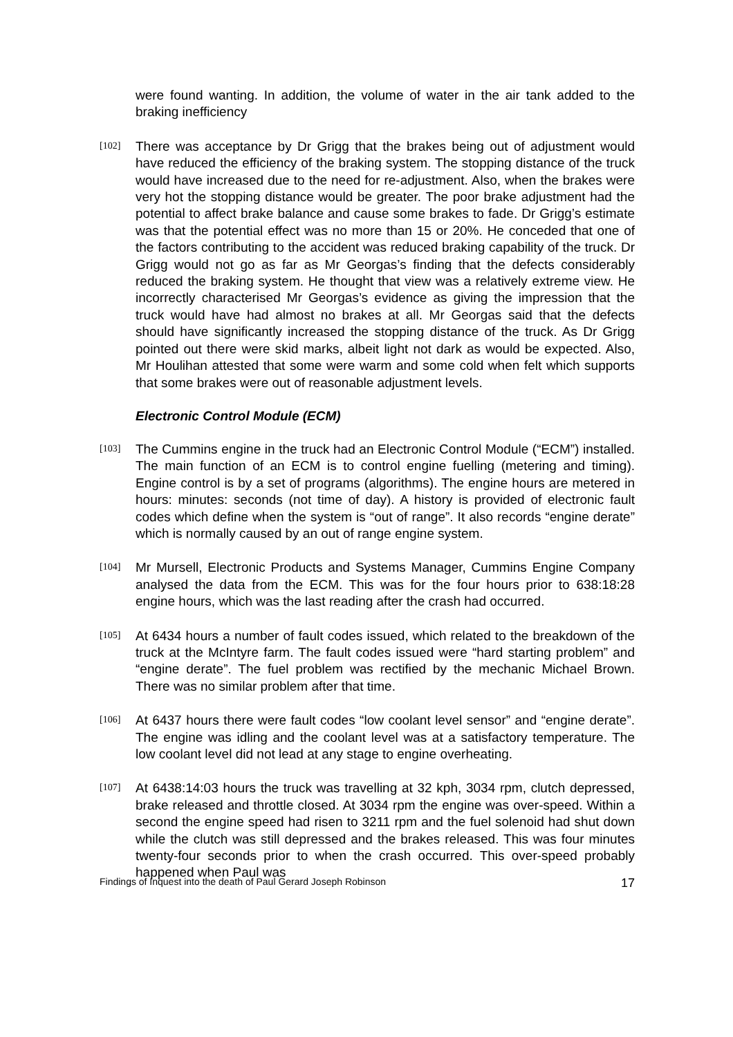were found wanting. In addition, the volume of water in the air tank added to the braking inefficiency
[102]
There was acceptance by Dr Grigg that the brakes being out of adjustment would have reduced the efficiency of the braking system. The stopping distance of the truck would have increased due to the need for re-adjustment. Also, when the brakes were very hot the stopping distance would be greater. The poor brake adjustment had the potential to affect brake balance and cause some brakes to fade. Dr Grigg’s estimate was that the potential effect was no more than 15 or 20%. He conceded that one of the factors contributing to the accident was reduced braking capability of the truck. Dr Grigg would not go as far as Mr Georgas’s finding that the defects considerably reduced the braking system. He thought that view was a relatively extreme view. He incorrectly characterised Mr Georgas’s evidence as giving the impression that the truck would have had almost no brakes at all. Mr Georgas said that the defects should have significantly increased the stopping distance of the truck. As Dr Grigg pointed out there were skid marks, albeit light not dark as would be expected. Also, Mr Houlihan attested that some were warm and some cold when felt which supports that some brakes were out of reasonable adjustment levels.
Electronic Control Module (ECM)
[103]
The Cummins engine in the truck had an Electronic Control Module (“ECM”) installed. The main function of an ECM is to control engine fuelling (metering and timing). Engine control is by a set of programs (algorithms). The engine hours are metered in hours: minutes: seconds (not time of day). A history is provided of electronic fault codes which define when the system is “out of range”. It also records “engine derate” which is normally caused by an out of range engine system.
[104]
Mr Mursell, Electronic Products and Systems Manager, Cummins Engine Company analysed the data from the ECM. This was for the four hours prior to 638:18:28 engine hours, which was the last reading after the crash had occurred.
[105]
At 6434 hours a number of fault codes issued, which related to the breakdown of the truck at the McIntyre farm. The fault codes issued were “hard starting problem” and “engine derate”. The fuel problem was rectified by the mechanic Michael Brown. There was no similar problem after that time.
[106]
At 6437 hours there were fault codes “low coolant level sensor” and “engine derate”. The engine was idling and the coolant level was at a satisfactory temperature. The low coolant level did not lead at any stage to engine overheating.
[107]
At 6438:14:03 hours the truck was travelling at 32 kph, 3034 rpm, clutch depressed, brake released and throttle closed. At 3034 rpm the engine was over-speed. Within a second the engine speed had risen to 3211 rpm and the fuel solenoid had shut down while the clutch was still depressed and the brakes released. This was four minutes twenty-four seconds prior to when the crash occurred. This over-speed probably happened when Paul was
Findings of Inquest into the death of Paul Gerard Joseph Robinson 17